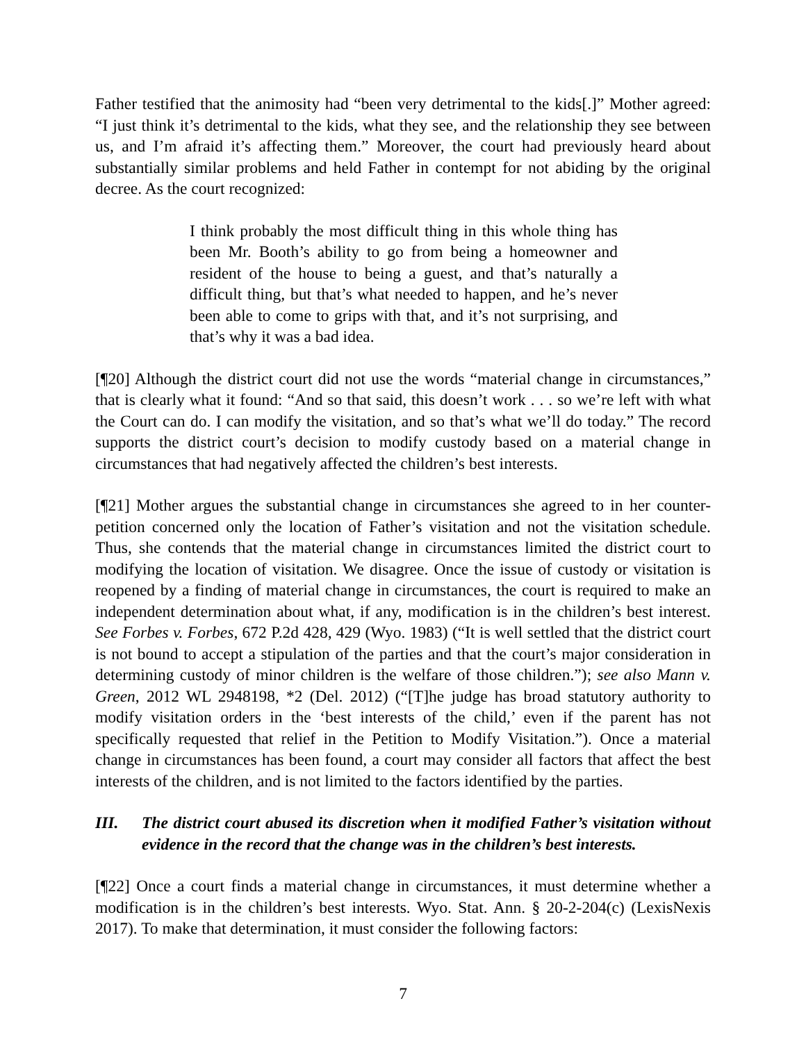Father testified that the animosity had “been very detrimental to the kids[.]” Mother agreed: “I just think it’s detrimental to the kids, what they see, and the relationship they see between us, and I’m afraid it’s affecting them.” Moreover, the court had previously heard about substantially similar problems and held Father in contempt for not abiding by the original decree. As the court recognized:
I think probably the most difficult thing in this whole thing has been Mr. Booth’s ability to go from being a homeowner and resident of the house to being a guest, and that’s naturally a difficult thing, but that’s what needed to happen, and he’s never been able to come to grips with that, and it’s not surprising, and that’s why it was a bad idea.
[¶20] Although the district court did not use the words “material change in circumstances,” that is clearly what it found: “And so that said, this doesn’t work . . . so we’re left with what the Court can do. I can modify the visitation, and so that’s what we’ll do today.” The record supports the district court’s decision to modify custody based on a material change in circumstances that had negatively affected the children’s best interests.
[¶21] Mother argues the substantial change in circumstances she agreed to in her counter-petition concerned only the location of Father’s visitation and not the visitation schedule. Thus, she contends that the material change in circumstances limited the district court to modifying the location of visitation. We disagree. Once the issue of custody or visitation is reopened by a finding of material change in circumstances, the court is required to make an independent determination about what, if any, modification is in the children’s best interest. See Forbes v. Forbes, 672 P.2d 428, 429 (Wyo. 1983) (“It is well settled that the district court is not bound to accept a stipulation of the parties and that the court’s major consideration in determining custody of minor children is the welfare of those children.”); see also Mann v. Green, 2012 WL 2948198, *2 (Del. 2012) (“[T]he judge has broad statutory authority to modify visitation orders in the ‘best interests of the child,’ even if the parent has not specifically requested that relief in the Petition to Modify Visitation.”). Once a material change in circumstances has been found, a court may consider all factors that affect the best interests of the children, and is not limited to the factors identified by the parties.
III. The district court abused its discretion when it modified Father’s visitation without evidence in the record that the change was in the children’s best interests.
[¶22] Once a court finds a material change in circumstances, it must determine whether a modification is in the children’s best interests. Wyo. Stat. Ann. § 20-2-204(c) (LexisNexis 2017). To make that determination, it must consider the following factors:
7